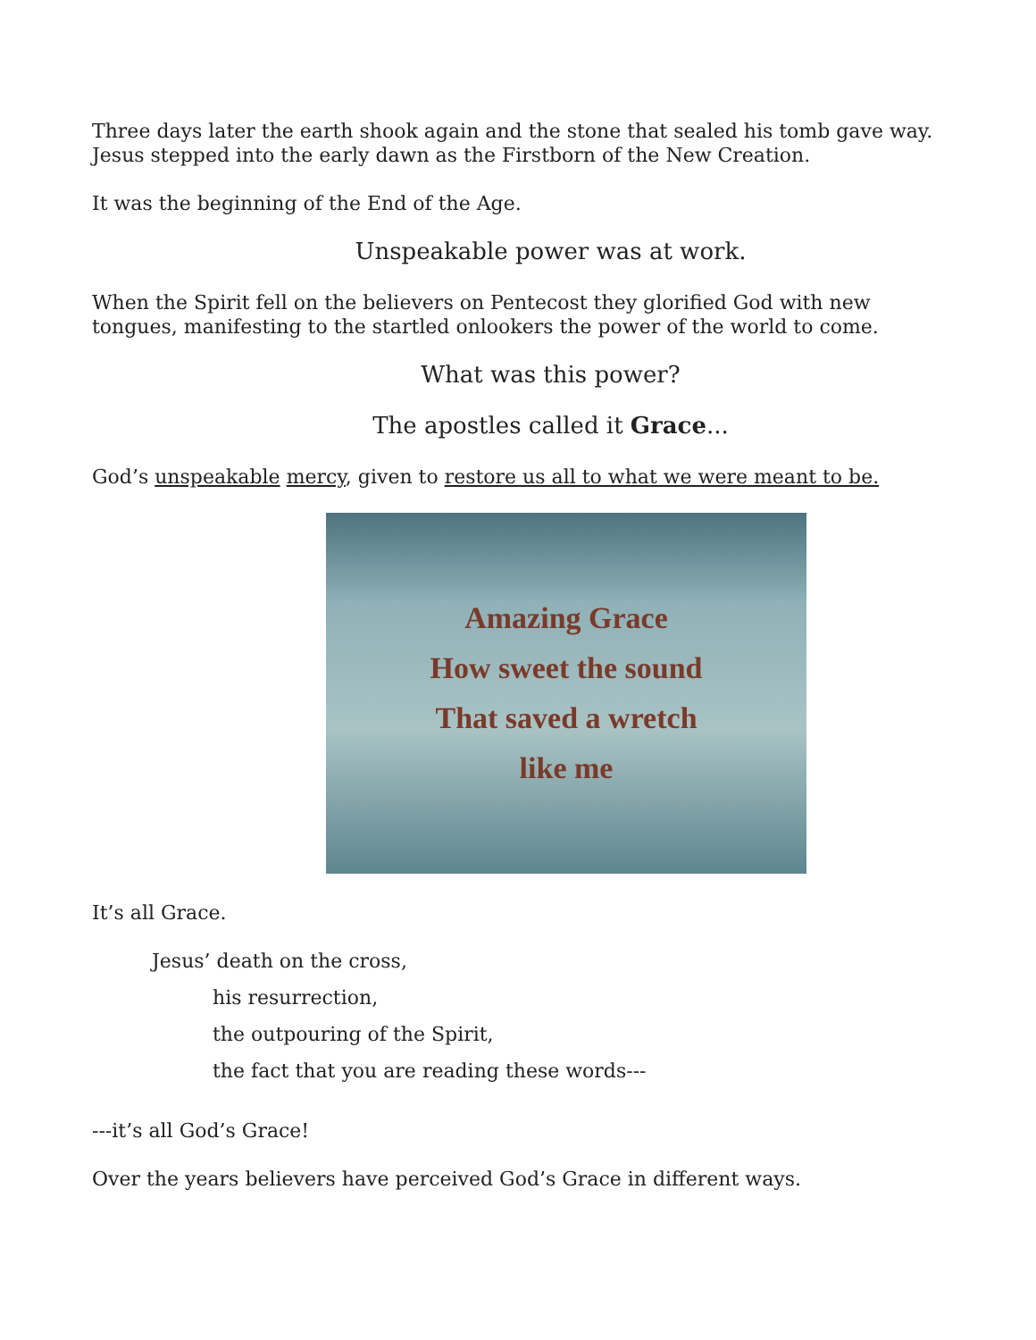Three days later the earth shook again and the stone that sealed his tomb gave way. Jesus stepped into the early dawn as the Firstborn of the New Creation.
It was the beginning of the End of the Age.
Unspeakable power was at work.
When the Spirit fell on the believers on Pentecost they glorified God with new tongues, manifesting to the startled onlookers the power of the world to come.
What was this power?
The apostles called it Grace...
God’s unspeakable mercy, given to restore us all to what we were meant to be.
Amazing Grace
How sweet the sound
That saved a wretch
like me
It’s all Grace.
Jesus’ death on the cross,
his resurrection,
the outpouring of the Spirit,
the fact that you are reading these words---
---it’s all God’s Grace!
Over the years believers have perceived God’s Grace in different ways.